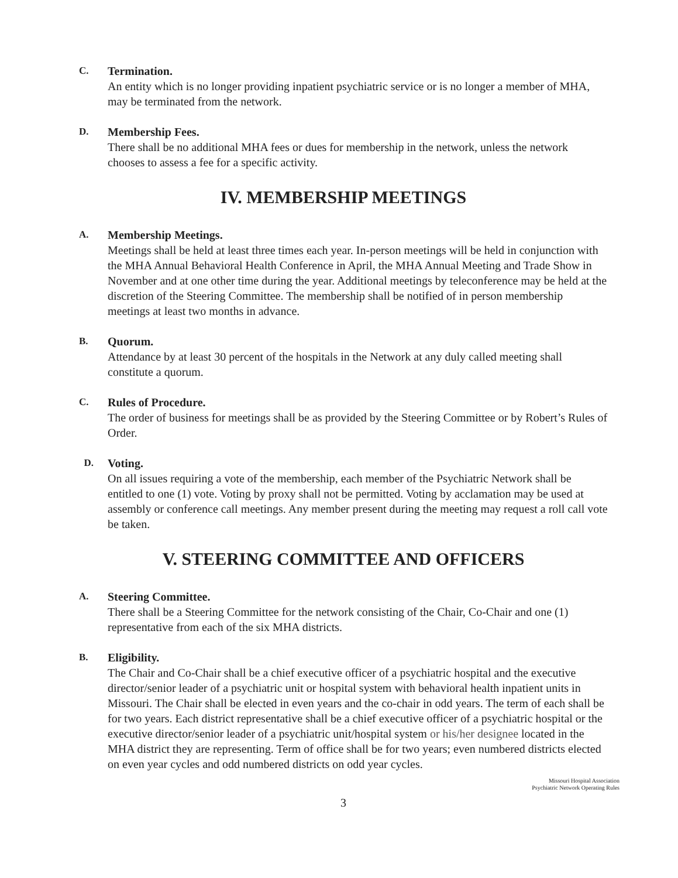C. Termination.
An entity which is no longer providing inpatient psychiatric service or is no longer a member of MHA, may be terminated from the network.
D. Membership Fees.
There shall be no additional MHA fees or dues for membership in the network, unless the network chooses to assess a fee for a specific activity.
IV. MEMBERSHIP MEETINGS
A. Membership Meetings.
Meetings shall be held at least three times each year. In-person meetings will be held in conjunction with the MHA Annual Behavioral Health Conference in April, the MHA Annual Meeting and Trade Show in November and at one other time during the year. Additional meetings by teleconference may be held at the discretion of the Steering Committee. The membership shall be notified of in person membership meetings at least two months in advance.
B. Quorum.
Attendance by at least 30 percent of the hospitals in the Network at any duly called meeting shall constitute a quorum.
C. Rules of Procedure.
The order of business for meetings shall be as provided by the Steering Committee or by Robert’s Rules of Order.
D. Voting.
On all issues requiring a vote of the membership, each member of the Psychiatric Network shall be entitled to one (1) vote. Voting by proxy shall not be permitted. Voting by acclamation may be used at assembly or conference call meetings. Any member present during the meeting may request a roll call vote be taken.
V. STEERING COMMITTEE AND OFFICERS
A. Steering Committee.
There shall be a Steering Committee for the network consisting of the Chair, Co-Chair and one (1) representative from each of the six MHA districts.
B. Eligibility.
The Chair and Co-Chair shall be a chief executive officer of a psychiatric hospital and the executive director/senior leader of a psychiatric unit or hospital system with behavioral health inpatient units in Missouri. The Chair shall be elected in even years and the co-chair in odd years. The term of each shall be for two years. Each district representative shall be a chief executive officer of a psychiatric hospital or the executive director/senior leader of a psychiatric unit/hospital system or his/her designee located in the MHA district they are representing. Term of office shall be for two years; even numbered districts elected on even year cycles and odd numbered districts on odd year cycles.
Missouri Hospital Association
Psychiatric Network Operating Rules
3